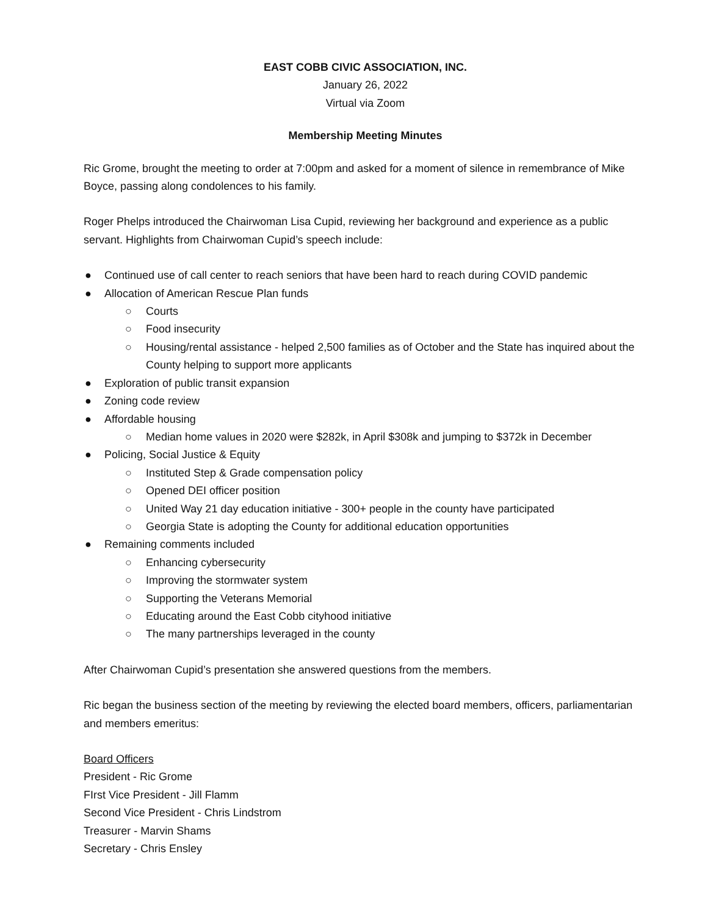EAST COBB CIVIC ASSOCIATION, INC.
January 26, 2022
Virtual via Zoom
Membership Meeting Minutes
Ric Grome, brought the meeting to order at 7:00pm and asked for a moment of silence in remembrance of Mike Boyce, passing along condolences to his family.
Roger Phelps introduced the Chairwoman Lisa Cupid, reviewing her background and experience as a public servant. Highlights from Chairwoman Cupid’s speech include:
● Continued use of call center to reach seniors that have been hard to reach during COVID pandemic
● Allocation of American Rescue Plan funds
○ Courts
○ Food insecurity
○ Housing/rental assistance - helped 2,500 families as of October and the State has inquired about the County helping to support more applicants
● Exploration of public transit expansion
● Zoning code review
● Affordable housing
○ Median home values in 2020 were $282k, in April $308k and jumping to $372k in December
● Policing, Social Justice & Equity
○ Instituted Step & Grade compensation policy
○ Opened DEI officer position
○ United Way 21 day education initiative - 300+ people in the county have participated
○ Georgia State is adopting the County for additional education opportunities
● Remaining comments included
○ Enhancing cybersecurity
○ Improving the stormwater system
○ Supporting the Veterans Memorial
○ Educating around the East Cobb cityhood initiative
○ The many partnerships leveraged in the county
After Chairwoman Cupid’s presentation she answered questions from the members.
Ric began the business section of the meeting by reviewing the elected board members, officers, parliamentarian and members emeritus:
Board Officers
President - Ric Grome
FIrst Vice President - Jill Flamm
Second Vice President - Chris Lindstrom
Treasurer - Marvin Shams
Secretary - Chris Ensley